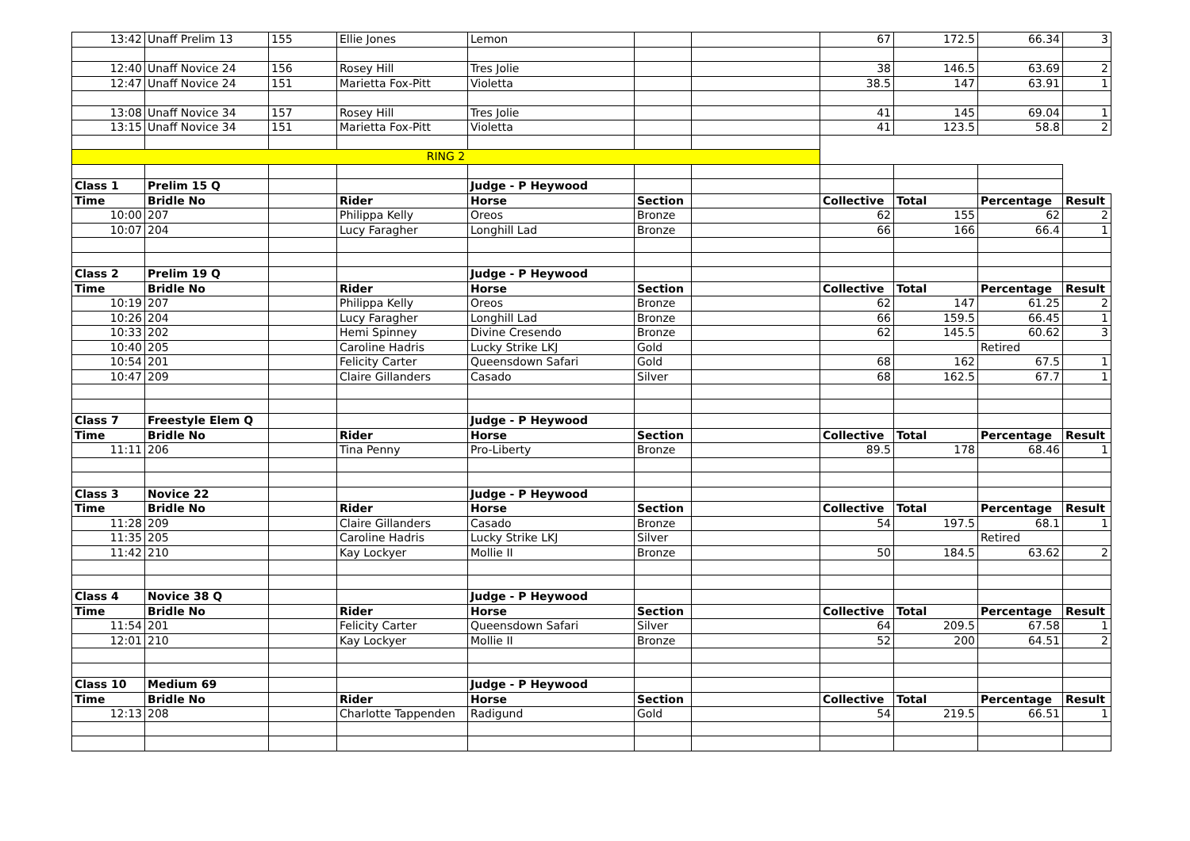| 13:42 | Unaff Prelim 13 | 155 | Ellie Jones | Lemon | | | 67 | 172.5 | 66.34 | 3 |
| 12:40 | Unaff Novice 24 | 156 | Rosey Hill | Tres Jolie | | | 38 | 146.5 | 63.69 | 2 |
| 12:47 | Unaff Novice 24 | 151 | Marietta Fox-Pitt | Violetta | | | 38.5 | 147 | 63.91 | 1 |
| 13:08 | Unaff Novice 34 | 157 | Rosey Hill | Tres Jolie | | | 41 | 145 | 69.04 | 1 |
| 13:15 | Unaff Novice 34 | 151 | Marietta Fox-Pitt | Violetta | | | 41 | 123.5 | 58.8 | 2 |
| RING 2 | | | | | | | | | | |
| Class 1 | Prelim 15 Q | | | Judge - P Heywood | | | | | | |
| Time | Bridle No | | Rider | Horse | Section | | Collective | Total | Percentage | Result |
| 10:00 | 207 | | Philippa Kelly | Oreos | Bronze | | 62 | 155 | 62 | 2 |
| 10:07 | 204 | | Lucy Faragher | Longhill Lad | Bronze | | 66 | 166 | 66.4 | 1 |
| Class 2 | Prelim 19 Q | | | Judge - P Heywood | | | | | | |
| Time | Bridle No | | Rider | Horse | Section | | Collective | Total | Percentage | Result |
| 10:19 | 207 | | Philippa Kelly | Oreos | Bronze | | 62 | 147 | 61.25 | 2 |
| 10:26 | 204 | | Lucy Faragher | Longhill Lad | Bronze | | 66 | 159.5 | 66.45 | 1 |
| 10:33 | 202 | | Hemi Spinney | Divine Cresendo | Bronze | | 62 | 145.5 | 60.62 | 3 |
| 10:40 | 205 | | Caroline Hadris | Lucky Strike LKJ | Gold | | | | Retired | |
| 10:54 | 201 | | Felicity Carter | Queensdown Safari | Gold | | 68 | 162 | 67.5 | 1 |
| 10:47 | 209 | | Claire Gillanders | Casado | Silver | | 68 | 162.5 | 67.7 | 1 |
| Class 7 | Freestyle Elem Q | | | Judge - P Heywood | | | | | | |
| Time | Bridle No | | Rider | Horse | Section | | Collective | Total | Percentage | Result |
| 11:11 | 206 | | Tina Penny | Pro-Liberty | Bronze | | 89.5 | 178 | 68.46 | 1 |
| Class 3 | Novice 22 | | | Judge - P Heywood | | | | | | |
| Time | Bridle No | | Rider | Horse | Section | | Collective | Total | Percentage | Result |
| 11:28 | 209 | | Claire Gillanders | Casado | Bronze | | 54 | 197.5 | 68.1 | 1 |
| 11:35 | 205 | | Caroline Hadris | Lucky Strike LKJ | Silver | | | | Retired | |
| 11:42 | 210 | | Kay Lockyer | Mollie II | Bronze | | 50 | 184.5 | 63.62 | 2 |
| Class 4 | Novice 38 Q | | | Judge - P Heywood | | | | | | |
| Time | Bridle No | | Rider | Horse | Section | | Collective | Total | Percentage | Result |
| 11:54 | 201 | | Felicity Carter | Queensdown Safari | Silver | | 64 | 209.5 | 67.58 | 1 |
| 12:01 | 210 | | Kay Lockyer | Mollie II | Bronze | | 52 | 200 | 64.51 | 2 |
| Class 10 | Medium 69 | | | Judge - P Heywood | | | | | | |
| Time | Bridle No | | Rider | Horse | Section | | Collective | Total | Percentage | Result |
| 12:13 | 208 | | Charlotte Tappenden | Radigund | Gold | | 54 | 219.5 | 66.51 | 1 |